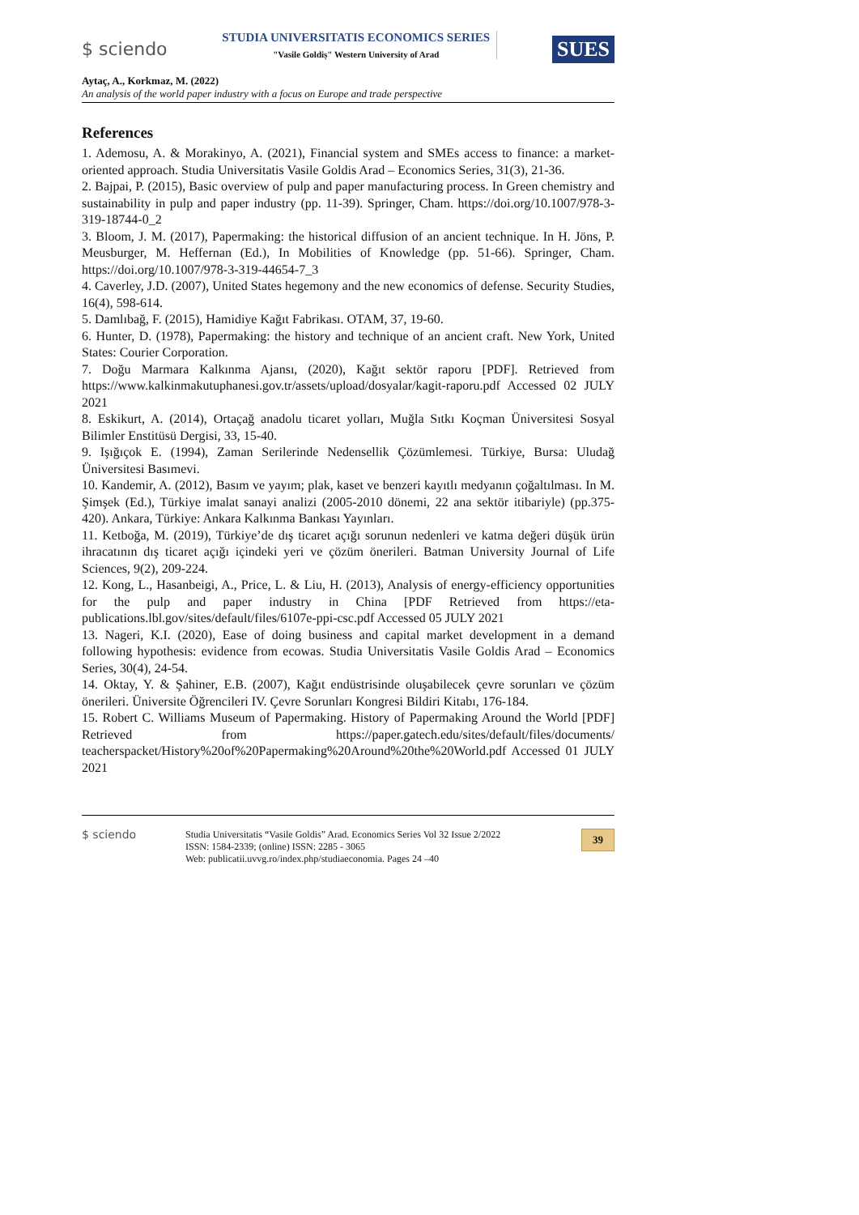$ sciendo
STUDIA UNIVERSITATIS ECONOMICS SERIES
"Vasile Goldiș" Western University of Arad
SUES
Aytaç, A., Korkmaz, M. (2022)
An analysis of the world paper industry with a focus on Europe and trade perspective
References
1. Ademosu, A. & Morakinyo, A. (2021), Financial system and SMEs access to finance: a market-oriented approach. Studia Universitatis Vasile Goldis Arad – Economics Series, 31(3), 21-36.
2. Bajpai, P. (2015), Basic overview of pulp and paper manufacturing process. In Green chemistry and sustainability in pulp and paper industry (pp. 11-39). Springer, Cham. https://doi.org/10.1007/978-3-319-18744-0_2
3. Bloom, J. M. (2017), Papermaking: the historical diffusion of an ancient technique. In H. Jöns, P. Meusburger, M. Heffernan (Ed.), In Mobilities of Knowledge (pp. 51-66). Springer, Cham. https://doi.org/10.1007/978-3-319-44654-7_3
4. Caverley, J.D. (2007), United States hegemony and the new economics of defense. Security Studies, 16(4), 598-614.
5. Damlıbağ, F. (2015), Hamidiye Kağıt Fabrikası. OTAM, 37, 19-60.
6. Hunter, D. (1978), Papermaking: the history and technique of an ancient craft. New York, United States: Courier Corporation.
7. Doğu Marmara Kalkınma Ajansı, (2020), Kağıt sektör raporu [PDF]. Retrieved from https://www.kalkinmakutuphanesi.gov.tr/assets/upload/dosyalar/kagit-raporu.pdf Accessed 02 JULY 2021
8. Eskikurt, A. (2014), Ortaçağ anadolu ticaret yolları, Muğla Sıtkı Koçman Üniversitesi Sosyal Bilimler Enstitüsü Dergisi, 33, 15-40.
9. Işığıçok E. (1994), Zaman Serilerinde Nedensellik Çözümlemesi. Türkiye, Bursa: Uludağ Üniversitesi Basımevi.
10. Kandemir, A. (2012), Basım ve yayım; plak, kaset ve benzeri kayıtlı medyanın çoğaltılması. In M. Şimşek (Ed.), Türkiye imalat sanayi analizi (2005-2010 dönemi, 22 ana sektör itibariyle) (pp.375-420). Ankara, Türkiye: Ankara Kalkınma Bankası Yayınları.
11. Ketboğa, M. (2019), Türkiye’de dış ticaret açığı sorunun nedenleri ve katma değeri düşük ürün ihracatının dış ticaret açığı içindeki yeri ve çözüm önerileri. Batman University Journal of Life Sciences, 9(2), 209-224.
12. Kong, L., Hasanbeigi, A., Price, L. & Liu, H. (2013), Analysis of energy-efficiency opportunities for the pulp and paper industry in China [PDF Retrieved from https://eta-publications.lbl.gov/sites/default/files/6107e-ppi-csc.pdf Accessed 05 JULY 2021
13. Nageri, K.I. (2020), Ease of doing business and capital market development in a demand following hypothesis: evidence from ecowas. Studia Universitatis Vasile Goldis Arad – Economics Series, 30(4), 24-54.
14. Oktay, Y. & Şahiner, E.B. (2007), Kağıt endüstrisinde oluşabilecek çevre sorunları ve çözüm önerileri. Üniversite Öğrencileri IV. Çevre Sorunları Kongresi Bildiri Kitabı, 176-184.
15. Robert C. Williams Museum of Papermaking. History of Papermaking Around the World [PDF] Retrieved from https://paper.gatech.edu/sites/default/files/documents/ teacherspacket/History%20of%20Papermaking%20Around%20the%20World.pdf Accessed 01 JULY 2021
$ sciendo
Studia Universitatis “Vasile Goldis” Arad. Economics Series Vol 32 Issue 2/2022
ISSN: 1584-2339; (online) ISSN: 2285 - 3065
Web: publicatii.uvvg.ro/index.php/studiaeconomia. Pages 24 –40
39